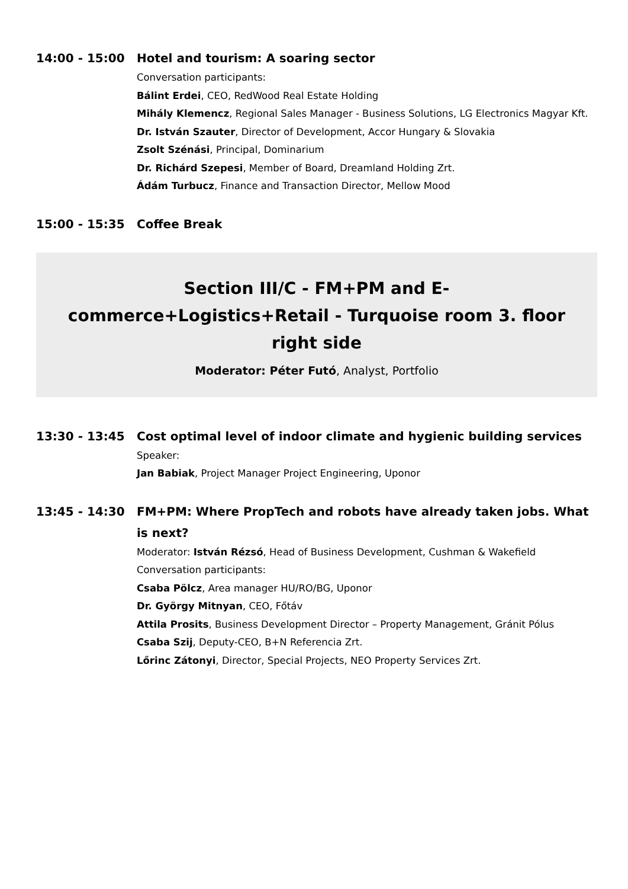14:00 - 15:00 Hotel and tourism: A soaring sector
Conversation participants:
Bálint Erdei, CEO, RedWood Real Estate Holding
Mihály Klemencz, Regional Sales Manager - Business Solutions, LG Electronics Magyar Kft.
Dr. István Szauter, Director of Development, Accor Hungary & Slovakia
Zsolt Szénási, Principal, Dominarium
Dr. Richárd Szepesi, Member of Board, Dreamland Holding Zrt.
Ádám Turbucz, Finance and Transaction Director, Mellow Mood
15:00 - 15:35 Coffee Break
Section III/C - FM+PM and E-commerce+Logistics+Retail - Turquoise room 3. floor right side
Moderator: Péter Futó, Analyst, Portfolio
13:30 - 13:45 Cost optimal level of indoor climate and hygienic building services
Speaker:
Jan Babiak, Project Manager Project Engineering, Uponor
13:45 - 14:30 FM+PM: Where PropTech and robots have already taken jobs. What is next?
Moderator: István Rézsó, Head of Business Development, Cushman & Wakefield
Conversation participants:
Csaba Pölcz, Area manager HU/RO/BG, Uponor
Dr. György Mitnyan, CEO, Főtáv
Attila Prosits, Business Development Director – Property Management, Gránit Pólus
Csaba Szij, Deputy-CEO, B+N Referencia Zrt.
Lőrinc Zátonyi, Director, Special Projects, NEO Property Services Zrt.